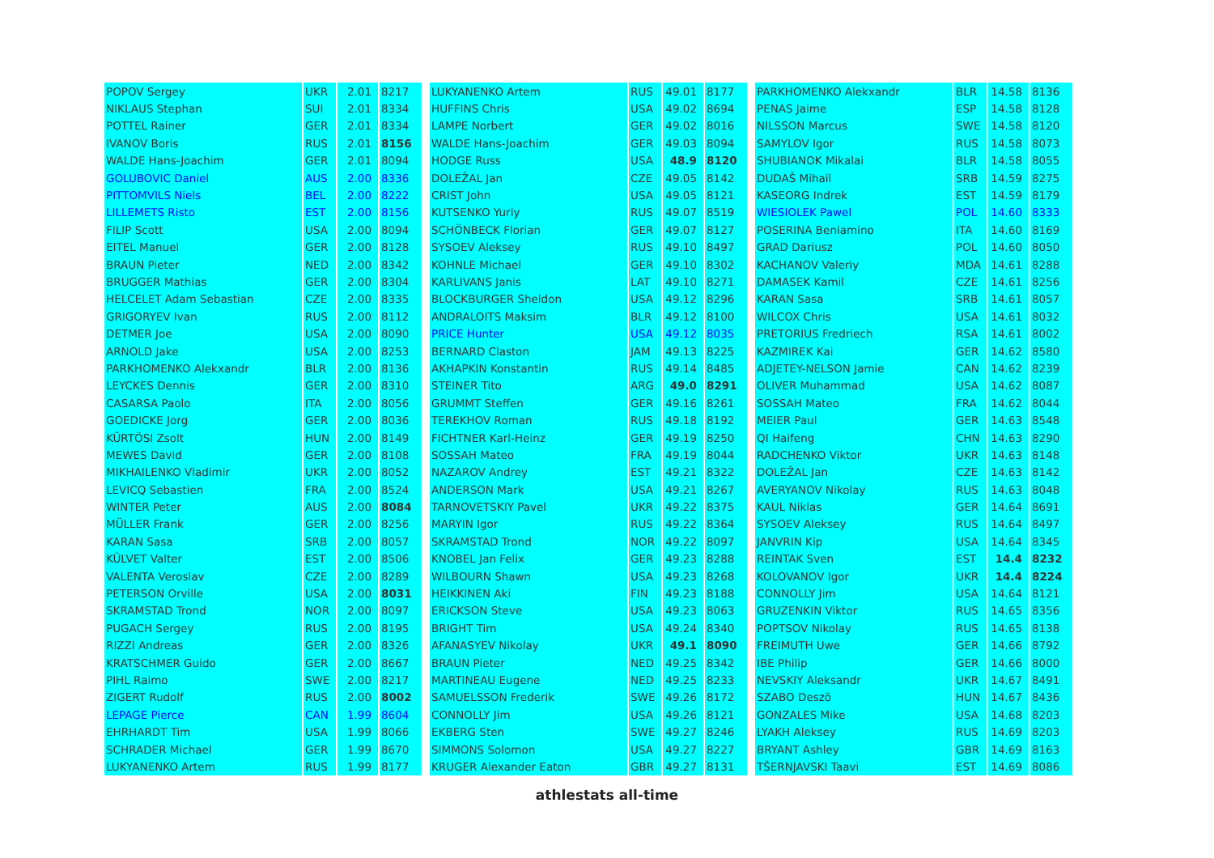| POPOV Sergey | UKR | 2.01 | 8217 |
| NIKLAUS Stephan | SUI | 2.01 | 8334 |
| POTTEL Rainer | GER | 2.01 | 8334 |
| IVANOV Boris | RUS | 2.01 | 8156 |
| WALDE Hans-Joachim | GER | 2.01 | 8094 |
| GOLUBOVIC Daniel | AUS | 2.00 | 8336 |
| PITTOMVILS Niels | BEL | 2.00 | 8222 |
| LILLEMETS Risto | EST | 2.00 | 8156 |
| FILIP Scott | USA | 2.00 | 8094 |
| EITEL Manuel | GER | 2.00 | 8128 |
| BRAUN Pieter | NED | 2.00 | 8342 |
| BRUGGER Mathias | GER | 2.00 | 8304 |
| HELCELET Adam Sebastian | CZE | 2.00 | 8335 |
| GRIGORYEV Ivan | RUS | 2.00 | 8112 |
| DETMER Joe | USA | 2.00 | 8090 |
| ARNOLD Jake | USA | 2.00 | 8253 |
| PARKHOMENKO Alekxandr | BLR | 2.00 | 8136 |
| LEYCKES Dennis | GER | 2.00 | 8310 |
| CASARSA Paolo | ITA | 2.00 | 8056 |
| GOEDICKE Jorg | GER | 2.00 | 8036 |
| KÜRTÖSI Zsolt | HUN | 2.00 | 8149 |
| MEWES David | GER | 2.00 | 8108 |
| MIKHAILENKO Vladimir | UKR | 2.00 | 8052 |
| LEVICQ Sebastien | FRA | 2.00 | 8524 |
| WINTER Peter | AUS | 2.00 | 8084 |
| MÜLLER Frank | GER | 2.00 | 8256 |
| KARAN Sasa | SRB | 2.00 | 8057 |
| KÜLVET Valter | EST | 2.00 | 8506 |
| VALENTA Veroslav | CZE | 2.00 | 8289 |
| PETERSON Orville | USA | 2.00 | 8031 |
| SKRAMSTAD Trond | NOR | 2.00 | 8097 |
| PUGACH Sergey | RUS | 2.00 | 8195 |
| RIZZI Andreas | GER | 2.00 | 8326 |
| KRATSCHMER Guido | GER | 2.00 | 8667 |
| PIHL Raimo | SWE | 2.00 | 8217 |
| ZIGERT Rudolf | RUS | 2.00 | 8002 |
| LEPAGE Pierce | CAN | 1.99 | 8604 |
| EHRHARDT Tim | USA | 1.99 | 8066 |
| SCHRADER Michael | GER | 1.99 | 8670 |
| LUKYANENKO Artem | RUS | 1.99 | 8177 |
| LUKYANENKO Artem | RUS | 49.01 | 8177 |
| HUFFINS Chris | USA | 49.02 | 8694 |
| LAMPE Norbert | GER | 49.02 | 8016 |
| WALDE Hans-Joachim | GER | 49.03 | 8094 |
| HODGE Russ | USA | 48.9 | 8120 |
| DOLEŽAL Jan | CZE | 49.05 | 8142 |
| CRIST John | USA | 49.05 | 8121 |
| KUTSENKO Yuriy | RUS | 49.07 | 8519 |
| SCHÖNBECK Florian | GER | 49.07 | 8127 |
| SYSOEV Aleksey | RUS | 49.10 | 8497 |
| KOHNLE Michael | GER | 49.10 | 8302 |
| KARLIVANS Janis | LAT | 49.10 | 8271 |
| BLOCKBURGER Sheldon | USA | 49.12 | 8296 |
| ANDRALOITS Maksim | BLR | 49.12 | 8100 |
| PRICE Hunter | USA | 49.12 | 8035 |
| BERNARD Claston | JAM | 49.13 | 8225 |
| AKHAPKIN Konstantin | RUS | 49.14 | 8485 |
| STEINER Tito | ARG | 49.0 | 8291 |
| GRUMMT Steffen | GER | 49.16 | 8261 |
| TEREKHOV Roman | RUS | 49.18 | 8192 |
| FICHTNER Karl-Heinz | GER | 49.19 | 8250 |
| SOSSAH Mateo | FRA | 49.19 | 8044 |
| NAZAROV Andrey | EST | 49.21 | 8322 |
| ANDERSON Mark | USA | 49.21 | 8267 |
| TARNOVETSKIY Pavel | UKR | 49.22 | 8375 |
| MARYIN Igor | RUS | 49.22 | 8364 |
| SKRAMSTAD Trond | NOR | 49.22 | 8097 |
| KNOBEL Jan Felix | GER | 49.23 | 8288 |
| WILBOURN Shawn | USA | 49.23 | 8268 |
| HEIKKINEN Aki | FIN | 49.23 | 8188 |
| ERICKSON Steve | USA | 49.23 | 8063 |
| BRIGHT Tim | USA | 49.24 | 8340 |
| AFANASYEV Nikolay | UKR | 49.1 | 8090 |
| BRAUN Pieter | NED | 49.25 | 8342 |
| MARTINEAU Eugene | NED | 49.25 | 8233 |
| SAMUELSSON Frederik | SWE | 49.26 | 8172 |
| CONNOLLY Jim | USA | 49.26 | 8121 |
| EKBERG Sten | SWE | 49.27 | 8246 |
| SIMMONS Solomon | USA | 49.27 | 8227 |
| KRUGER Alexander Eaton | GBR | 49.27 | 8131 |
| PARKHOMENKO Alekxandr | BLR | 14.58 | 8136 |
| PENAS Jaime | ESP | 14.58 | 8128 |
| NILSSON Marcus | SWE | 14.58 | 8120 |
| SAMYLOV Igor | RUS | 14.58 | 8073 |
| SHUBIANOK Mikalai | BLR | 14.58 | 8055 |
| DUDAŠ Mihail | SRB | 14.59 | 8275 |
| KASEORG Indrek | EST | 14.59 | 8179 |
| WIESIOLEK Pawel | POL | 14.60 | 8333 |
| POSERINA Beniamino | ITA | 14.60 | 8169 |
| GRAD Dariusz | POL | 14.60 | 8050 |
| KACHANOV Valeriy | MDA | 14.61 | 8288 |
| DAMASEK Kamil | CZE | 14.61 | 8256 |
| KARAN Sasa | SRB | 14.61 | 8057 |
| WILCOX Chris | USA | 14.61 | 8032 |
| PRETORIUS Fredriech | RSA | 14.61 | 8002 |
| KAZMIREK Kai | GER | 14.62 | 8580 |
| ADJETEY-NELSON Jamie | CAN | 14.62 | 8239 |
| OLIVER Muhammad | USA | 14.62 | 8087 |
| SOSSAH Mateo | FRA | 14.62 | 8044 |
| MEIER Paul | GER | 14.63 | 8548 |
| QI Haifeng | CHN | 14.63 | 8290 |
| RADCHENKO Viktor | UKR | 14.63 | 8148 |
| DOLEŽAL Jan | CZE | 14.63 | 8142 |
| AVERYANOV Nikolay | RUS | 14.63 | 8048 |
| KAUL Niklas | GER | 14.64 | 8691 |
| SYSOEV Aleksey | RUS | 14.64 | 8497 |
| JANVRIN Kip | USA | 14.64 | 8345 |
| REINTAK Sven | EST | 14.4 | 8232 |
| KOLOVANOV Igor | UKR | 14.4 | 8224 |
| CONNOLLY Jim | USA | 14.64 | 8121 |
| GRUZENKIN Viktor | RUS | 14.65 | 8356 |
| POPTSOV Nikolay | RUS | 14.65 | 8138 |
| FREIMUTH Uwe | GER | 14.66 | 8792 |
| IBE Philip | GER | 14.66 | 8000 |
| NEVSKIY Aleksandr | UKR | 14.67 | 8491 |
| SZABO Deszö | HUN | 14.67 | 8436 |
| GONZALES Mike | USA | 14.68 | 8203 |
| LYAKH Aleksey | RUS | 14.69 | 8203 |
| BRYANT Ashley | GBR | 14.69 | 8163 |
| TŠERNJAVSKI Taavi | EST | 14.69 | 8086 |
athlestats all-time